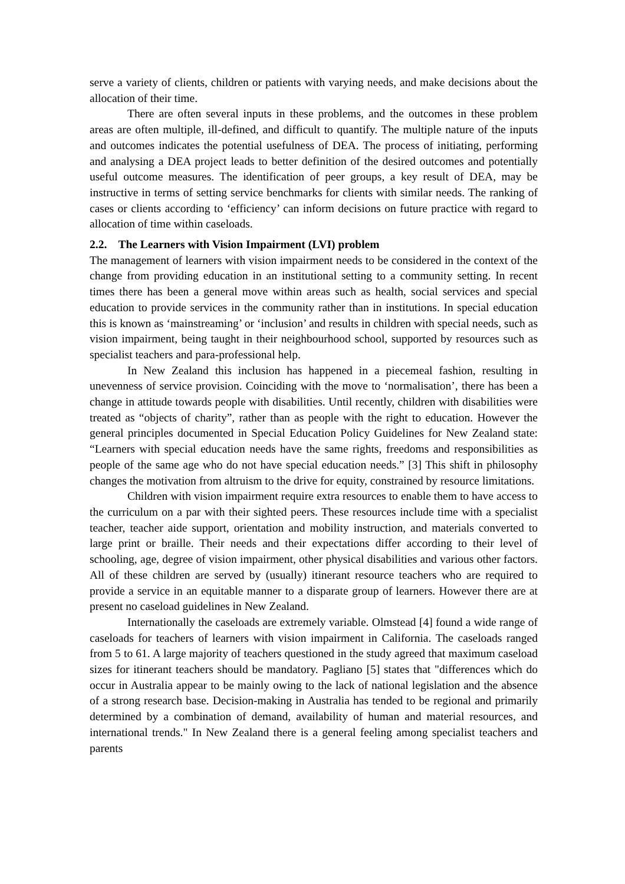serve a variety of clients, children or patients with varying needs, and make decisions about the allocation of their time.
There are often several inputs in these problems, and the outcomes in these problem areas are often multiple, ill-defined, and difficult to quantify. The multiple nature of the inputs and outcomes indicates the potential usefulness of DEA. The process of initiating, performing and analysing a DEA project leads to better definition of the desired outcomes and potentially useful outcome measures. The identification of peer groups, a key result of DEA, may be instructive in terms of setting service benchmarks for clients with similar needs. The ranking of cases or clients according to ‘efficiency’ can inform decisions on future practice with regard to allocation of time within caseloads.
2.2. The Learners with Vision Impairment (LVI) problem
The management of learners with vision impairment needs to be considered in the context of the change from providing education in an institutional setting to a community setting. In recent times there has been a general move within areas such as health, social services and special education to provide services in the community rather than in institutions. In special education this is known as ‘mainstreaming’ or ‘inclusion’ and results in children with special needs, such as vision impairment, being taught in their neighbourhood school, supported by resources such as specialist teachers and para-professional help.
In New Zealand this inclusion has happened in a piecemeal fashion, resulting in unevenness of service provision. Coinciding with the move to ‘normalisation’, there has been a change in attitude towards people with disabilities. Until recently, children with disabilities were treated as “objects of charity”, rather than as people with the right to education. However the general principles documented in Special Education Policy Guidelines for New Zealand state: “Learners with special education needs have the same rights, freedoms and responsibilities as people of the same age who do not have special education needs.” [3] This shift in philosophy changes the motivation from altruism to the drive for equity, constrained by resource limitations.
Children with vision impairment require extra resources to enable them to have access to the curriculum on a par with their sighted peers. These resources include time with a specialist teacher, teacher aide support, orientation and mobility instruction, and materials converted to large print or braille. Their needs and their expectations differ according to their level of schooling, age, degree of vision impairment, other physical disabilities and various other factors. All of these children are served by (usually) itinerant resource teachers who are required to provide a service in an equitable manner to a disparate group of learners. However there are at present no caseload guidelines in New Zealand.
Internationally the caseloads are extremely variable. Olmstead [4] found a wide range of caseloads for teachers of learners with vision impairment in California. The caseloads ranged from 5 to 61. A large majority of teachers questioned in the study agreed that maximum caseload sizes for itinerant teachers should be mandatory. Pagliano [5] states that "differences which do occur in Australia appear to be mainly owing to the lack of national legislation and the absence of a strong research base. Decision-making in Australia has tended to be regional and primarily determined by a combination of demand, availability of human and material resources, and international trends." In New Zealand there is a general feeling among specialist teachers and parents